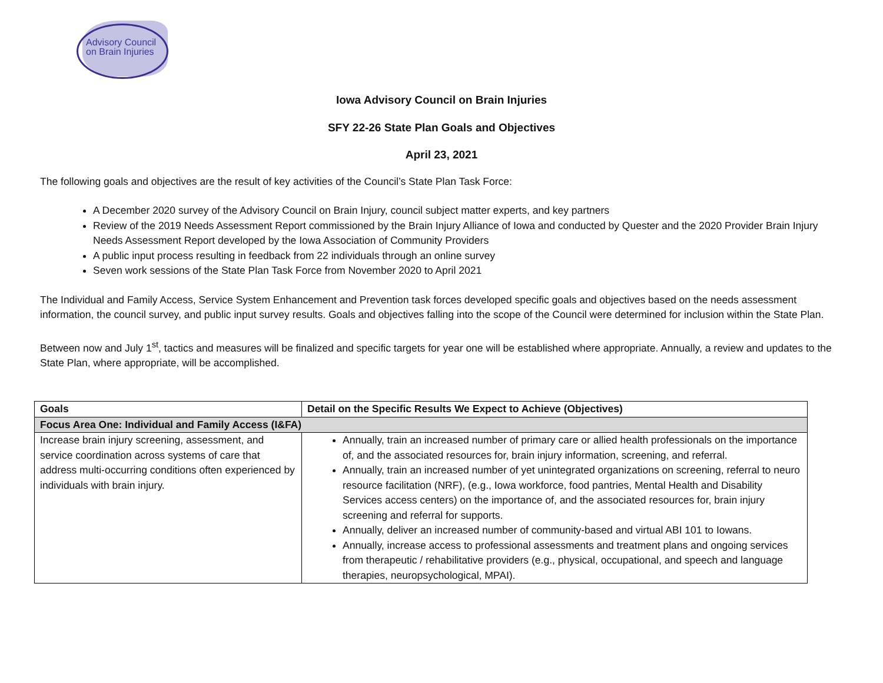Advisory Council
on Brain Injuries
Iowa Advisory Council on Brain Injuries
SFY 22-26 State Plan Goals and Objectives
April 23, 2021
The following goals and objectives are the result of key activities of the Council’s State Plan Task Force:
A December 2020 survey of the Advisory Council on Brain Injury, council subject matter experts, and key partners
Review of the 2019 Needs Assessment Report commissioned by the Brain Injury Alliance of Iowa and conducted by Quester and the 2020 Provider Brain Injury Needs Assessment Report developed by the Iowa Association of Community Providers
A public input process resulting in feedback from 22 individuals through an online survey
Seven work sessions of the State Plan Task Force from November 2020 to April 2021
The Individual and Family Access, Service System Enhancement and Prevention task forces developed specific goals and objectives based on the needs assessment information, the council survey, and public input survey results. Goals and objectives falling into the scope of the Council were determined for inclusion within the State Plan.
Between now and July 1<sup>st</sup>, tactics and measures will be finalized and specific targets for year one will be established where appropriate. Annually, a review and updates to the State Plan, where appropriate, will be accomplished.
| Goals | Detail on the Specific Results We Expect to Achieve (Objectives) |
| --- | --- |
| Focus Area One: Individual and Family Access (I&FA) | |
| Increase brain injury screening, assessment, and service coordination across systems of care that address multi-occurring conditions often experienced by individuals with brain injury. | Annually, train an increased number of primary care or allied health professionals on the importance of, and the associated resources for, brain injury information, screening, and referral. Annually, train an increased number of yet unintegrated organizations on screening, referral to neuro resource facilitation (NRF), (e.g., Iowa workforce, food pantries, Mental Health and Disability Services access centers) on the importance of, and the associated resources for, brain injury screening and referral for supports. Annually, deliver an increased number of community-based and virtual ABI 101 to Iowans. Annually, increase access to professional assessments and treatment plans and ongoing services from therapeutic / rehabilitative providers (e.g., physical, occupational, and speech and language therapies, neuropsychological, MPAI). |